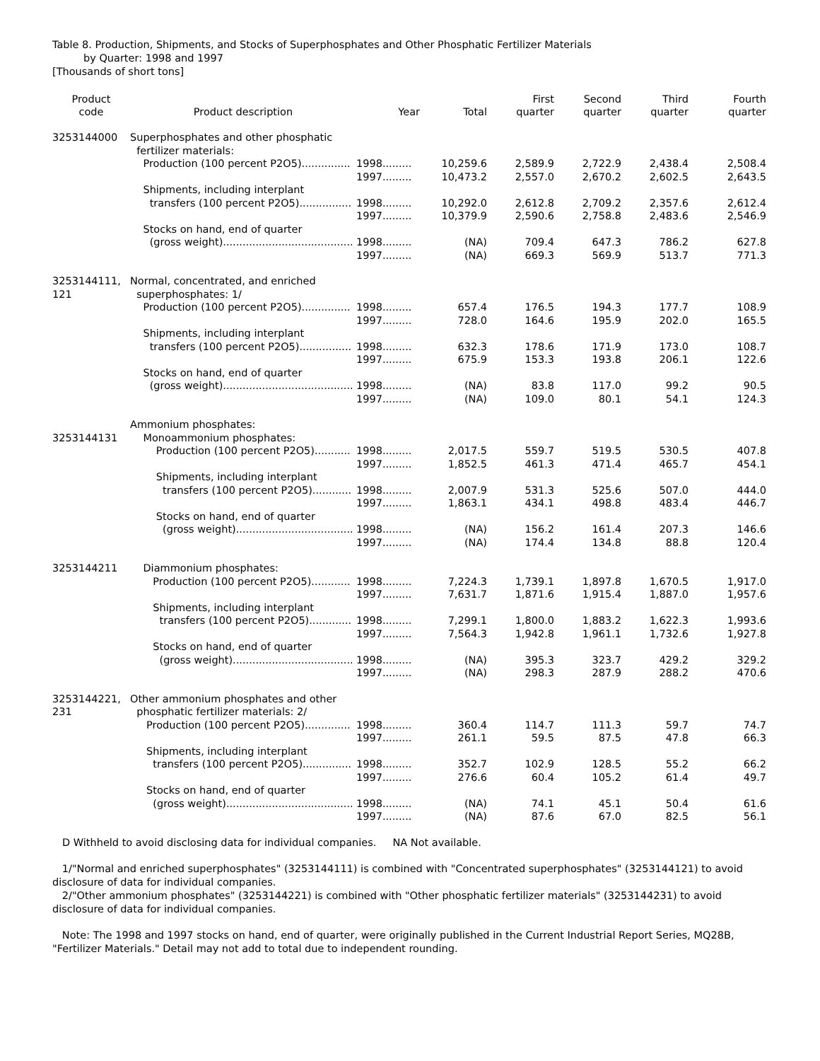Table 8. Production, Shipments, and Stocks of Superphosphates and Other Phosphatic Fertilizer Materials
by Quarter: 1998 and 1997
[Thousands of short tons]
| Product code | Product description | Year | Total | First quarter | Second quarter | Third quarter | Fourth quarter |
| --- | --- | --- | --- | --- | --- | --- | --- |
| 3253144000 | Superphosphates and other phosphatic fertilizer materials: | | | | | | |
| | Production (100 percent P2O5)............... | 1998......... | 10,259.6 | 2,589.9 | 2,722.9 | 2,438.4 | 2,508.4 |
| | | 1997......... | 10,473.2 | 2,557.0 | 2,670.2 | 2,602.5 | 2,643.5 |
| | Shipments, including interplant transfers (100 percent P2O5)................ | 1998......... | 10,292.0 | 2,612.8 | 2,709.2 | 2,357.6 | 2,612.4 |
| | | 1997......... | 10,379.9 | 2,590.6 | 2,758.8 | 2,483.6 | 2,546.9 |
| | Stocks on hand, end of quarter (gross weight)........................................ | 1998......... | (NA) | 709.4 | 647.3 | 786.2 | 627.8 |
| | | 1997......... | (NA) | 669.3 | 569.9 | 513.7 | 771.3 |
| 3253144111, 121 | Normal, concentrated, and enriched superphosphates: 1/ | | | | | | |
| | Production (100 percent P2O5)............... | 1998......... | 657.4 | 176.5 | 194.3 | 177.7 | 108.9 |
| | | 1997......... | 728.0 | 164.6 | 195.9 | 202.0 | 165.5 |
| | Shipments, including interplant transfers (100 percent P2O5)................ | 1998......... | 632.3 | 178.6 | 171.9 | 173.0 | 108.7 |
| | | 1997......... | 675.9 | 153.3 | 193.8 | 206.1 | 122.6 |
| | Stocks on hand, end of quarter (gross weight)........................................ | 1998......... | (NA) | 83.8 | 117.0 | 99.2 | 90.5 |
| | | 1997......... | (NA) | 109.0 | 80.1 | 54.1 | 124.3 |
| | Ammonium phosphates: | | | | | | |
| 3253144131 | Monoammonium phosphates: | | | | | | |
| | Production (100 percent P2O5)........... | 1998......... | 2,017.5 | 559.7 | 519.5 | 530.5 | 407.8 |
| | | 1997......... | 1,852.5 | 461.3 | 471.4 | 465.7 | 454.1 |
| | Shipments, including interplant transfers (100 percent P2O5)............ | 1998......... | 2,007.9 | 531.3 | 525.6 | 507.0 | 444.0 |
| | | 1997......... | 1,863.1 | 434.1 | 498.8 | 483.4 | 446.7 |
| | Stocks on hand, end of quarter (gross weight).................................... | 1998......... | (NA) | 156.2 | 161.4 | 207.3 | 146.6 |
| | | 1997......... | (NA) | 174.4 | 134.8 | 88.8 | 120.4 |
| 3253144211 | Diammonium phosphates: | | | | | | |
| | Production (100 percent P2O5)............ | 1998......... | 7,224.3 | 1,739.1 | 1,897.8 | 1,670.5 | 1,917.0 |
| | | 1997......... | 7,631.7 | 1,871.6 | 1,915.4 | 1,887.0 | 1,957.6 |
| | Shipments, including interplant transfers (100 percent P2O5)............. | 1998......... | 7,299.1 | 1,800.0 | 1,883.2 | 1,622.3 | 1,993.6 |
| | | 1997......... | 7,564.3 | 1,942.8 | 1,961.1 | 1,732.6 | 1,927.8 |
| | Stocks on hand, end of quarter (gross weight)..................................... | 1998......... | (NA) | 395.3 | 323.7 | 429.2 | 329.2 |
| | | 1997......... | (NA) | 298.3 | 287.9 | 288.2 | 470.6 |
| 3253144221, 231 | Other ammonium phosphates and other phosphatic fertilizer materials: 2/ | | | | | | |
| | Production (100 percent P2O5).............. | 1998......... | 360.4 | 114.7 | 111.3 | 59.7 | 74.7 |
| | | 1997......... | 261.1 | 59.5 | 87.5 | 47.8 | 66.3 |
| | Shipments, including interplant transfers (100 percent P2O5)............... | 1998......... | 352.7 | 102.9 | 128.5 | 55.2 | 66.2 |
| | | 1997......... | 276.6 | 60.4 | 105.2 | 61.4 | 49.7 |
| | Stocks on hand, end of quarter (gross weight)....................................... | 1998......... | (NA) | 74.1 | 45.1 | 50.4 | 61.6 |
| | | 1997......... | (NA) | 87.6 | 67.0 | 82.5 | 56.1 |
D Withheld to avoid disclosing data for individual companies. NA Not available.
1/"Normal and enriched superphosphates" (3253144111) is combined with "Concentrated superphosphates" (3253144121) to avoid disclosure of data for individual companies.
2/"Other ammonium phosphates" (3253144221) is combined with "Other phosphatic fertilizer materials" (3253144231) to avoid disclosure of data for individual companies.
Note: The 1998 and 1997 stocks on hand, end of quarter, were originally published in the Current Industrial Report Series, MQ28B, "Fertilizer Materials." Detail may not add to total due to independent rounding.